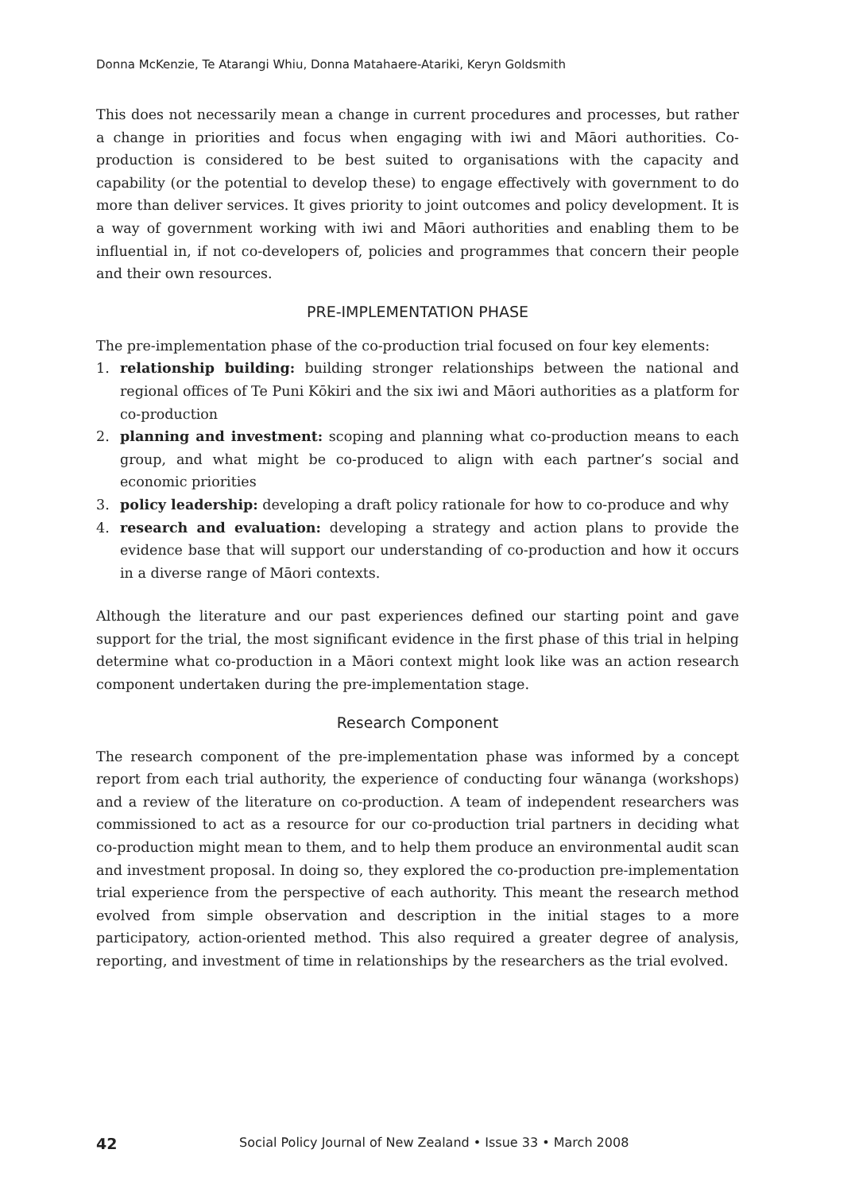Donna McKenzie, Te Atarangi Whiu, Donna Matahaere-Atariki, Keryn Goldsmith
This does not necessarily mean a change in current procedures and processes, but rather a change in priorities and focus when engaging with iwi and Māori authorities. Co-production is considered to be best suited to organisations with the capacity and capability (or the potential to develop these) to engage effectively with government to do more than deliver services. It gives priority to joint outcomes and policy development. It is a way of government working with iwi and Māori authorities and enabling them to be influential in, if not co-developers of, policies and programmes that concern their people and their own resources.
PRE-IMPLEMENTATION PHASE
The pre-implementation phase of the co-production trial focused on four key elements:
1. relationship building: building stronger relationships between the national and regional offices of Te Puni Kōkiri and the six iwi and Māori authorities as a platform for co-production
2. planning and investment: scoping and planning what co-production means to each group, and what might be co-produced to align with each partner’s social and economic priorities
3. policy leadership: developing a draft policy rationale for how to co-produce and why
4. research and evaluation: developing a strategy and action plans to provide the evidence base that will support our understanding of co-production and how it occurs in a diverse range of Māori contexts.
Although the literature and our past experiences defined our starting point and gave support for the trial, the most significant evidence in the first phase of this trial in helping determine what co-production in a Māori context might look like was an action research component undertaken during the pre-implementation stage.
Research Component
The research component of the pre-implementation phase was informed by a concept report from each trial authority, the experience of conducting four wānanga (workshops) and a review of the literature on co-production. A team of independent researchers was commissioned to act as a resource for our co-production trial partners in deciding what co-production might mean to them, and to help them produce an environmental audit scan and investment proposal. In doing so, they explored the co-production pre-implementation trial experience from the perspective of each authority. This meant the research method evolved from simple observation and description in the initial stages to a more participatory, action-oriented method. This also required a greater degree of analysis, reporting, and investment of time in relationships by the researchers as the trial evolved.
42 Social Policy Journal of New Zealand • Issue 33 • March 2008